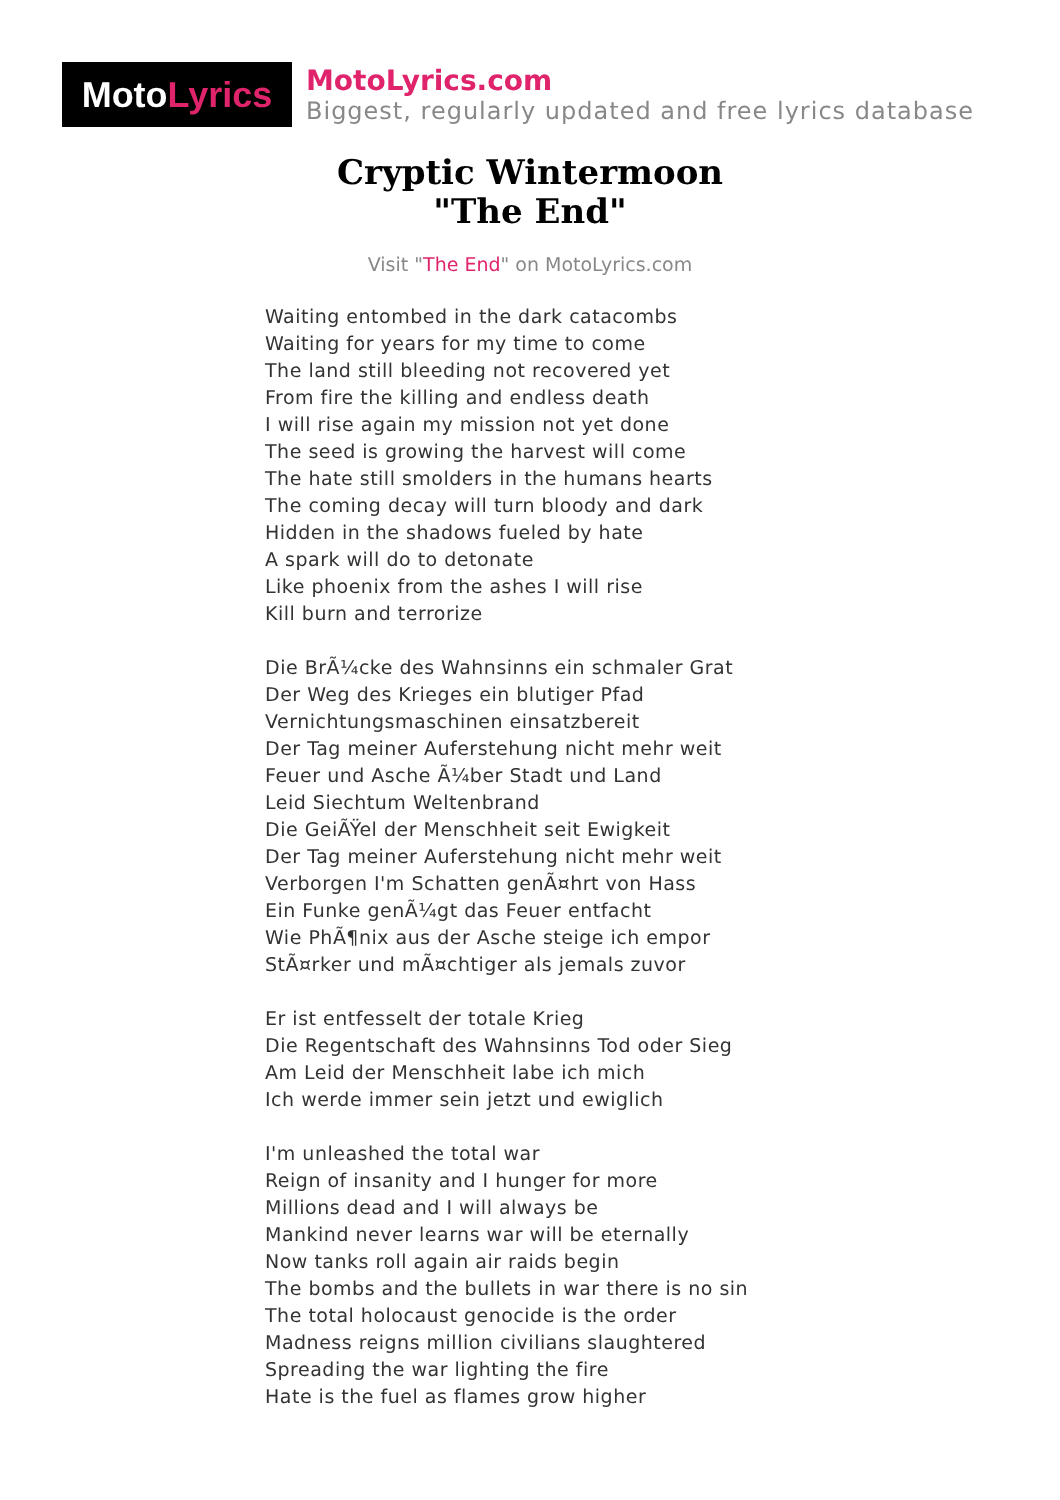Moto Lyrics
MotoLyrics.com
Biggest, regularly updated and free lyrics database
Cryptic Wintermoon
"The End"
Visit "The End" on MotoLyrics.com
Waiting entombed in the dark catacombs
Waiting for years for my time to come
The land still bleeding not recovered yet
From fire the killing and endless death
I will rise again my mission not yet done
The seed is growing the harvest will come
The hate still smolders in the humans hearts
The coming decay will turn bloody and dark
Hidden in the shadows fueled by hate
A spark will do to detonate
Like phoenix from the ashes I will rise
Kill burn and terrorize
Die BrÃ¼cke des Wahnsinns ein schmaler Grat
Der Weg des Krieges ein blutiger Pfad
Vernichtungsmaschinen einsatzbereit
Der Tag meiner Auferstehung nicht mehr weit
Feuer und Asche Ã¼ber Stadt und Land
Leid Siechtum Weltenbrand
Die GeiÃŸel der Menschheit seit Ewigkeit
Der Tag meiner Auferstehung nicht mehr weit
Verborgen I'm Schatten genÃ¤hrt von Hass
Ein Funke genÃ¼gt das Feuer entfacht
Wie PhÃ¶nix aus der Asche steige ich empor
StÃ¤rker und mÃ¤chtiger als jemals zuvor
Er ist entfesselt der totale Krieg
Die Regentschaft des Wahnsinns Tod oder Sieg
Am Leid der Menschheit labe ich mich
Ich werde immer sein jetzt und ewiglich
I'm unleashed the total war
Reign of insanity and I hunger for more
Millions dead and I will always be
Mankind never learns war will be eternally
Now tanks roll again air raids begin
The bombs and the bullets in war there is no sin
The total holocaust genocide is the order
Madness reigns million civilians slaughtered
Spreading the war lighting the fire
Hate is the fuel as flames grow higher